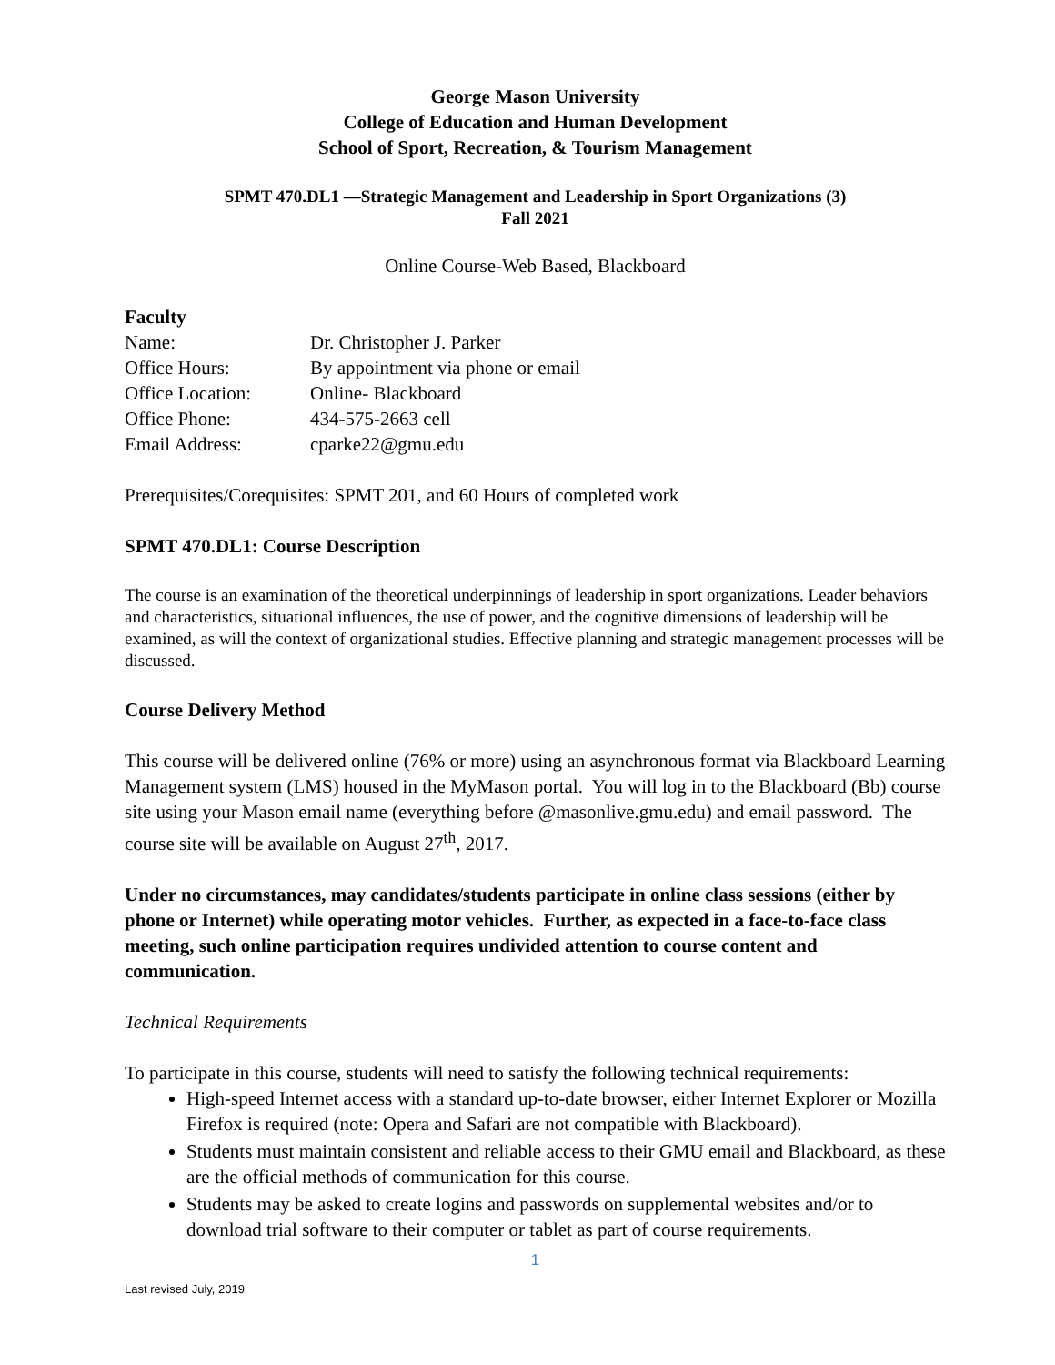George Mason University
College of Education and Human Development
School of Sport, Recreation, & Tourism Management
SPMT 470.DL1 —Strategic Management and Leadership in Sport Organizations (3)
Fall 2021
Online Course-Web Based, Blackboard
Faculty
| Name: | Dr. Christopher J. Parker |
| Office Hours: | By appointment via phone or email |
| Office Location: | Online- Blackboard |
| Office Phone: | 434-575-2663 cell |
| Email Address: | cparke22@gmu.edu |
Prerequisites/Corequisites: SPMT 201, and 60 Hours of completed work
SPMT 470.DL1: Course Description
The course is an examination of the theoretical underpinnings of leadership in sport organizations. Leader behaviors and characteristics, situational influences, the use of power, and the cognitive dimensions of leadership will be examined, as will the context of organizational studies. Effective planning and strategic management processes will be discussed.
Course Delivery Method
This course will be delivered online (76% or more) using an asynchronous format via Blackboard Learning Management system (LMS) housed in the MyMason portal. You will log in to the Blackboard (Bb) course site using your Mason email name (everything before @masonlive.gmu.edu) and email password. The course site will be available on August 27<sup>th</sup>, 2017.
Under no circumstances, may candidates/students participate in online class sessions (either by phone or Internet) while operating motor vehicles. Further, as expected in a face-to-face class meeting, such online participation requires undivided attention to course content and communication.
Technical Requirements
To participate in this course, students will need to satisfy the following technical requirements:
High-speed Internet access with a standard up-to-date browser, either Internet Explorer or Mozilla Firefox is required (note: Opera and Safari are not compatible with Blackboard).
Students must maintain consistent and reliable access to their GMU email and Blackboard, as these are the official methods of communication for this course.
Students may be asked to create logins and passwords on supplemental websites and/or to download trial software to their computer or tablet as part of course requirements.
1
Last revised July, 2019